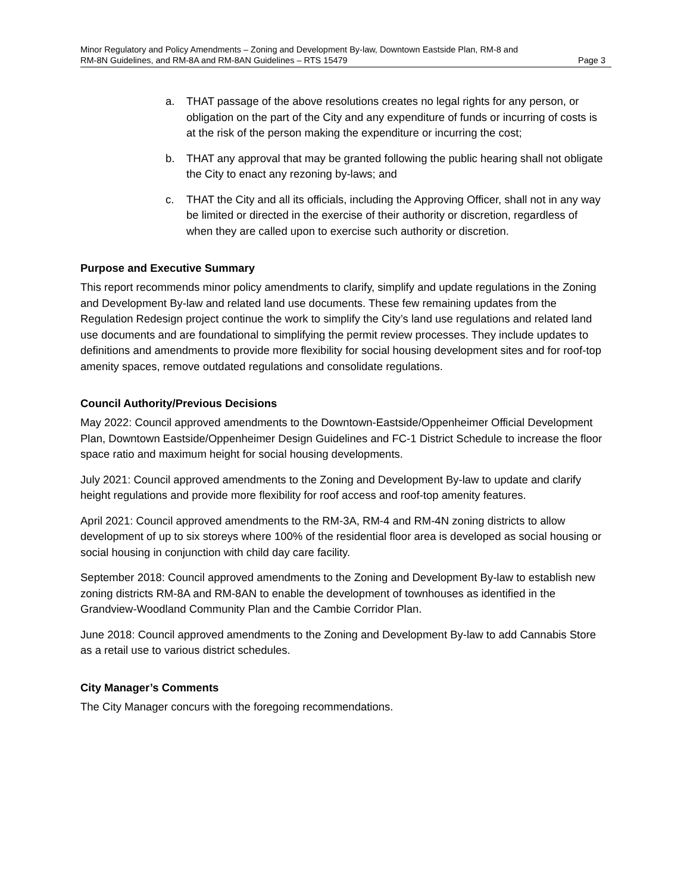Minor Regulatory and Policy Amendments – Zoning and Development By-law, Downtown Eastside Plan, RM-8 and
RM-8N Guidelines, and RM-8A and RM-8AN Guidelines – RTS 15479 Page 3
a. THAT passage of the above resolutions creates no legal rights for any person, or obligation on the part of the City and any expenditure of funds or incurring of costs is at the risk of the person making the expenditure or incurring the cost;
b. THAT any approval that may be granted following the public hearing shall not obligate the City to enact any rezoning by-laws; and
c. THAT the City and all its officials, including the Approving Officer, shall not in any way be limited or directed in the exercise of their authority or discretion, regardless of when they are called upon to exercise such authority or discretion.
Purpose and Executive Summary
This report recommends minor policy amendments to clarify, simplify and update regulations in the Zoning and Development By-law and related land use documents. These few remaining updates from the Regulation Redesign project continue the work to simplify the City’s land use regulations and related land use documents and are foundational to simplifying the permit review processes. They include updates to definitions and amendments to provide more flexibility for social housing development sites and for roof-top amenity spaces, remove outdated regulations and consolidate regulations.
Council Authority/Previous Decisions
May 2022: Council approved amendments to the Downtown-Eastside/Oppenheimer Official Development Plan, Downtown Eastside/Oppenheimer Design Guidelines and FC-1 District Schedule to increase the floor space ratio and maximum height for social housing developments.
July 2021: Council approved amendments to the Zoning and Development By-law to update and clarify height regulations and provide more flexibility for roof access and roof-top amenity features.
April 2021: Council approved amendments to the RM-3A, RM-4 and RM-4N zoning districts to allow development of up to six storeys where 100% of the residential floor area is developed as social housing or social housing in conjunction with child day care facility.
September 2018: Council approved amendments to the Zoning and Development By-law to establish new zoning districts RM-8A and RM-8AN to enable the development of townhouses as identified in the Grandview-Woodland Community Plan and the Cambie Corridor Plan.
June 2018: Council approved amendments to the Zoning and Development By-law to add Cannabis Store as a retail use to various district schedules.
City Manager’s Comments
The City Manager concurs with the foregoing recommendations.